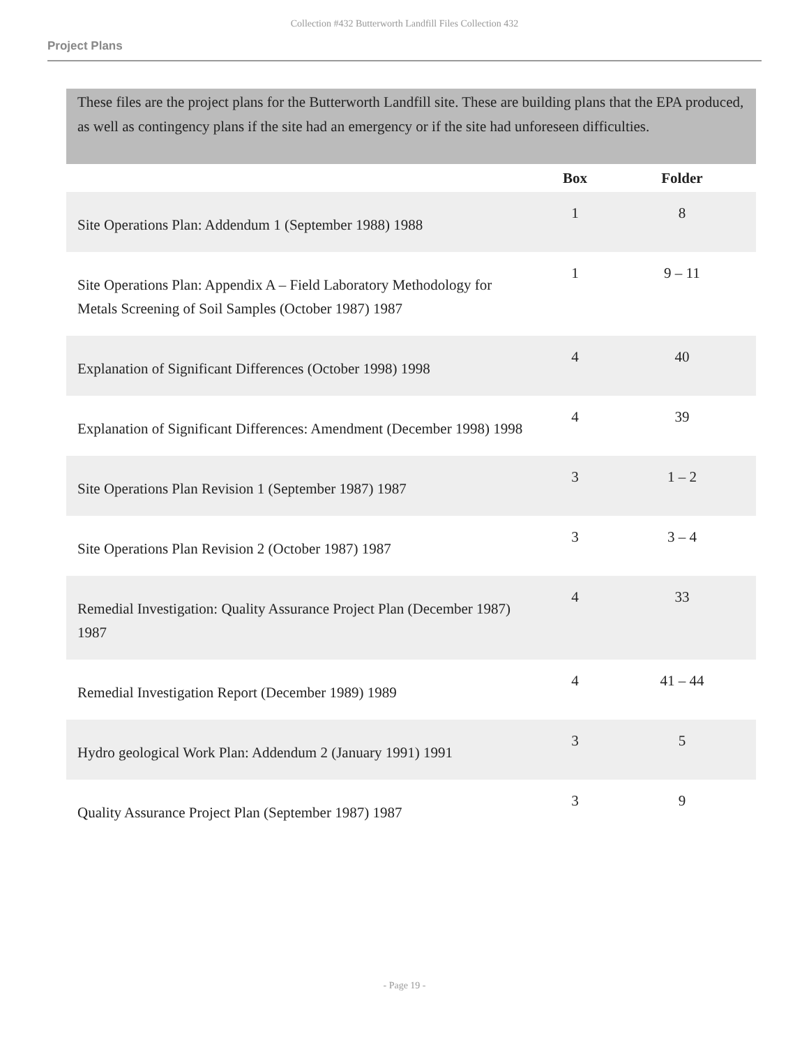Collection #432 Butterworth Landfill Files Collection 432
Project Plans
These files are the project plans for the Butterworth Landfill site. These are building plans that the EPA produced, as well as contingency plans if the site had an emergency or if the site had unforeseen difficulties.
| | Box | Folder |
| --- | --- | --- |
| Site Operations Plan: Addendum 1 (September 1988) 1988 | 1 | 8 |
| Site Operations Plan: Appendix A – Field Laboratory Methodology for Metals Screening of Soil Samples (October 1987) 1987 | 1 | 9 – 11 |
| Explanation of Significant Differences (October 1998) 1998 | 4 | 40 |
| Explanation of Significant Differences: Amendment (December 1998) 1998 | 4 | 39 |
| Site Operations Plan Revision 1 (September 1987) 1987 | 3 | 1 – 2 |
| Site Operations Plan Revision 2 (October 1987) 1987 | 3 | 3 – 4 |
| Remedial Investigation: Quality Assurance Project Plan (December 1987) 1987 | 4 | 33 |
| Remedial Investigation Report (December 1989) 1989 | 4 | 41 – 44 |
| Hydro geological Work Plan: Addendum 2 (January 1991) 1991 | 3 | 5 |
| Quality Assurance Project Plan (September 1987) 1987 | 3 | 9 |
- Page 19 -